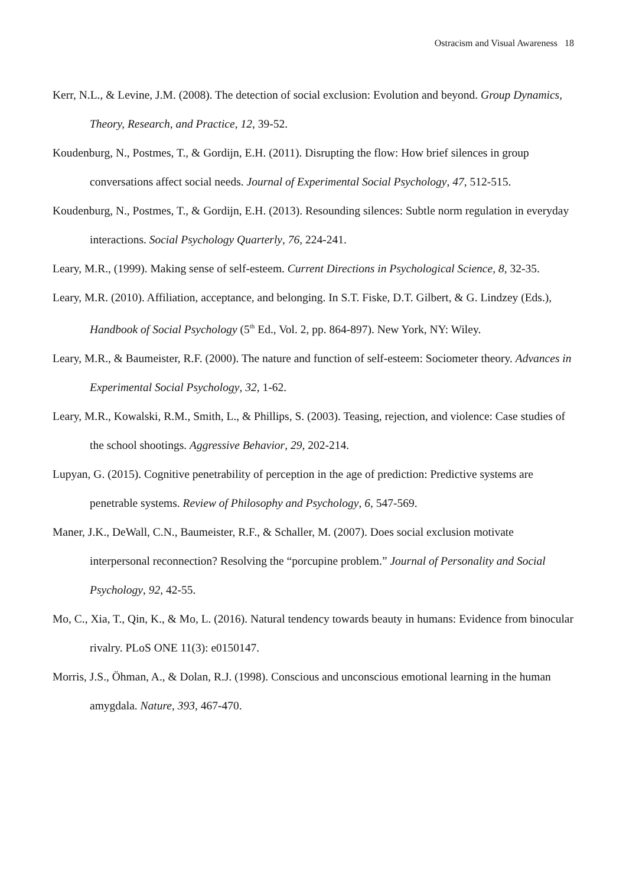Ostracism and Visual Awareness 18
Kerr, N.L., & Levine, J.M. (2008). The detection of social exclusion: Evolution and beyond. Group Dynamics, Theory, Research, and Practice, 12, 39-52.
Koudenburg, N., Postmes, T., & Gordijn, E.H. (2011). Disrupting the flow: How brief silences in group conversations affect social needs. Journal of Experimental Social Psychology, 47, 512-515.
Koudenburg, N., Postmes, T., & Gordijn, E.H. (2013). Resounding silences: Subtle norm regulation in everyday interactions. Social Psychology Quarterly, 76, 224-241.
Leary, M.R., (1999). Making sense of self-esteem. Current Directions in Psychological Science, 8, 32-35.
Leary, M.R. (2010). Affiliation, acceptance, and belonging. In S.T. Fiske, D.T. Gilbert, & G. Lindzey (Eds.), Handbook of Social Psychology (5<sup>th</sup> Ed., Vol. 2, pp. 864-897). New York, NY: Wiley.
Leary, M.R., & Baumeister, R.F. (2000). The nature and function of self-esteem: Sociometer theory. Advances in Experimental Social Psychology, 32, 1-62.
Leary, M.R., Kowalski, R.M., Smith, L., & Phillips, S. (2003). Teasing, rejection, and violence: Case studies of the school shootings. Aggressive Behavior, 29, 202-214.
Lupyan, G. (2015). Cognitive penetrability of perception in the age of prediction: Predictive systems are penetrable systems. Review of Philosophy and Psychology, 6, 547-569.
Maner, J.K., DeWall, C.N., Baumeister, R.F., & Schaller, M. (2007). Does social exclusion motivate interpersonal reconnection? Resolving the “porcupine problem.” Journal of Personality and Social Psychology, 92, 42-55.
Mo, C., Xia, T., Qin, K., & Mo, L. (2016). Natural tendency towards beauty in humans: Evidence from binocular rivalry. PLoS ONE 11(3): e0150147.
Morris, J.S., Öhman, A., & Dolan, R.J. (1998). Conscious and unconscious emotional learning in the human amygdala. Nature, 393, 467-470.